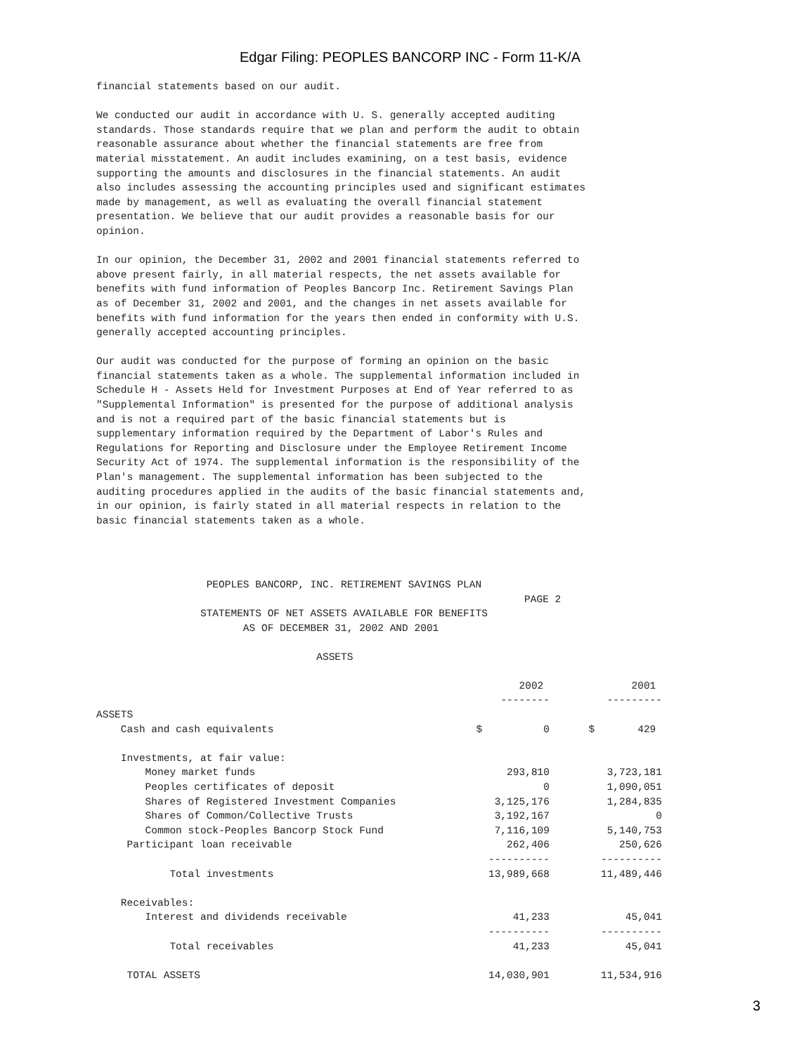Edgar Filing: PEOPLES BANCORP INC - Form 11-K/A
financial statements based on our audit.
We conducted our audit in accordance with U. S. generally accepted auditing standards. Those standards require that we plan and perform the audit to obtain reasonable assurance about whether the financial statements are free from material misstatement. An audit includes examining, on a test basis, evidence supporting the amounts and disclosures in the financial statements. An audit also includes assessing the accounting principles used and significant estimates made by management, as well as evaluating the overall financial statement presentation. We believe that our audit provides a reasonable basis for our opinion.
In our opinion, the December 31, 2002 and 2001 financial statements referred to above present fairly, in all material respects, the net assets available for benefits with fund information of Peoples Bancorp Inc. Retirement Savings Plan as of December 31, 2002 and 2001, and the changes in net assets available for benefits with fund information for the years then ended in conformity with U.S. generally accepted accounting principles.
Our audit was conducted for the purpose of forming an opinion on the basic financial statements taken as a whole. The supplemental information included in Schedule H - Assets Held for Investment Purposes at End of Year referred to as "Supplemental Information" is presented for the purpose of additional analysis and is not a required part of the basic financial statements but is supplementary information required by the Department of Labor's Rules and Regulations for Reporting and Disclosure under the Employee Retirement Income Security Act of 1974. The supplemental information is the responsibility of the Plan's management. The supplemental information has been subjected to the auditing procedures applied in the audits of the basic financial statements and, in our opinion, is fairly stated in all material respects in relation to the basic financial statements taken as a whole.
PEOPLES BANCORP, INC. RETIREMENT SAVINGS PLAN PAGE 2 STATEMENTS OF NET ASSETS AVAILABLE FOR BENEFITS AS OF DECEMBER 31, 2002 AND 2001 ASSETS
| | 2002 | | 2001 |
| --- | --- | --- | --- |
| | -------- | | --------- |
| ASSETS | | | |
| Cash and cash equivalents | $ 0 | | $ 429 |
| Investments, at fair value: | | | |
| Money market funds | 293,810 | | 3,723,181 |
| Peoples certificates of deposit | 0 | | 1,090,051 |
| Shares of Registered Investment Companies | 3,125,176 | | 1,284,835 |
| Shares of Common/Collective Trusts | 3,192,167 | | 0 |
| Common stock-Peoples Bancorp Stock Fund | 7,116,109 | | 5,140,753 |
| Participant loan receivable | 262,406 | | 250,626 |
| | ---------- | | ---------- |
| Total investments | 13,989,668 | | 11,489,446 |
| Receivables: | | | |
| Interest and dividends receivable | 41,233 | | 45,041 |
| | ---------- | | ---------- |
| Total receivables | 41,233 | | 45,041 |
| TOTAL ASSETS | 14,030,901 | | 11,534,916 |
3